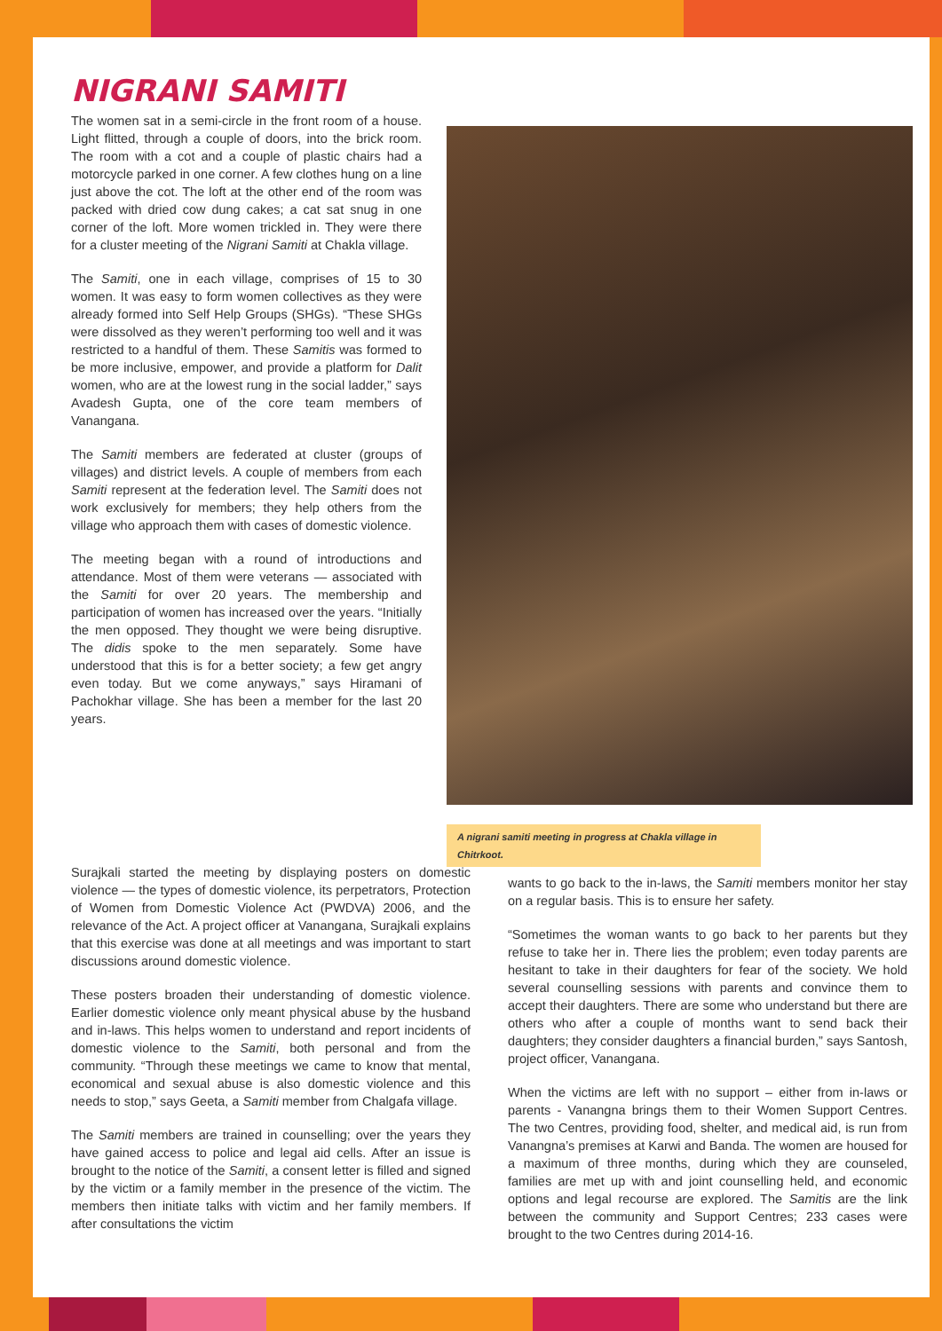NIGRANI SAMITI
The women sat in a semi-circle in the front room of a house. Light flitted, through a couple of doors, into the brick room. The room with a cot and a couple of plastic chairs had a motorcycle parked in one corner. A few clothes hung on a line just above the cot. The loft at the other end of the room was packed with dried cow dung cakes; a cat sat snug in one corner of the loft. More women trickled in. They were there for a cluster meeting of the Nigrani Samiti at Chakla village.
The Samiti, one in each village, comprises of 15 to 30 women. It was easy to form women collectives as they were already formed into Self Help Groups (SHGs). “These SHGs were dissolved as they weren’t performing too well and it was restricted to a handful of them. These Samitis was formed to be more inclusive, empower, and provide a platform for Dalit women, who are at the lowest rung in the social ladder,” says Avadesh Gupta, one of the core team members of Vanangana.
The Samiti members are federated at cluster (groups of villages) and district levels. A couple of members from each Samiti represent at the federation level. The Samiti does not work exclusively for members; they help others from the village who approach them with cases of domestic violence.
The meeting began with a round of introductions and attendance. Most of them were veterans — associated with the Samiti for over 20 years. The membership and participation of women has increased over the years. “Initially the men opposed. They thought we were being disruptive. The didis spoke to the men separately. Some have understood that this is for a better society; a few get angry even today. But we come anyways,” says Hiramani of Pachokhar village. She has been a member for the last 20 years.
A nigrani samiti meeting in progress at Chakla village in Chitrkoot.
Surajkali started the meeting by displaying posters on domestic violence — the types of domestic violence, its perpetrators, Protection of Women from Domestic Violence Act (PWDVA) 2006, and the relevance of the Act. A project officer at Vanangana, Surajkali explains that this exercise was done at all meetings and was important to start discussions around domestic violence.
These posters broaden their understanding of domestic violence. Earlier domestic violence only meant physical abuse by the husband and in-laws. This helps women to understand and report incidents of domestic violence to the Samiti, both personal and from the community. “Through these meetings we came to know that mental, economical and sexual abuse is also domestic violence and this needs to stop,” says Geeta, a Samiti member from Chalgafa village.
The Samiti members are trained in counselling; over the years they have gained access to police and legal aid cells. After an issue is brought to the notice of the Samiti, a consent letter is filled and signed by the victim or a family member in the presence of the victim. The members then initiate talks with victim and her family members. If after consultations the victim
wants to go back to the in-laws, the Samiti members monitor her stay on a regular basis. This is to ensure her safety.
“Sometimes the woman wants to go back to her parents but they refuse to take her in. There lies the problem; even today parents are hesitant to take in their daughters for fear of the society. We hold several counselling sessions with parents and convince them to accept their daughters. There are some who understand but there are others who after a couple of months want to send back their daughters; they consider daughters a financial burden,” says Santosh, project officer, Vanangana.
When the victims are left with no support – either from in-laws or parents - Vanangna brings them to their Women Support Centres. The two Centres, providing food, shelter, and medical aid, is run from Vanangna’s premises at Karwi and Banda. The women are housed for a maximum of three months, during which they are counseled, families are met up with and joint counselling held, and economic options and legal recourse are explored. The Samitis are the link between the community and Support Centres; 233 cases were brought to the two Centres during 2014-16.